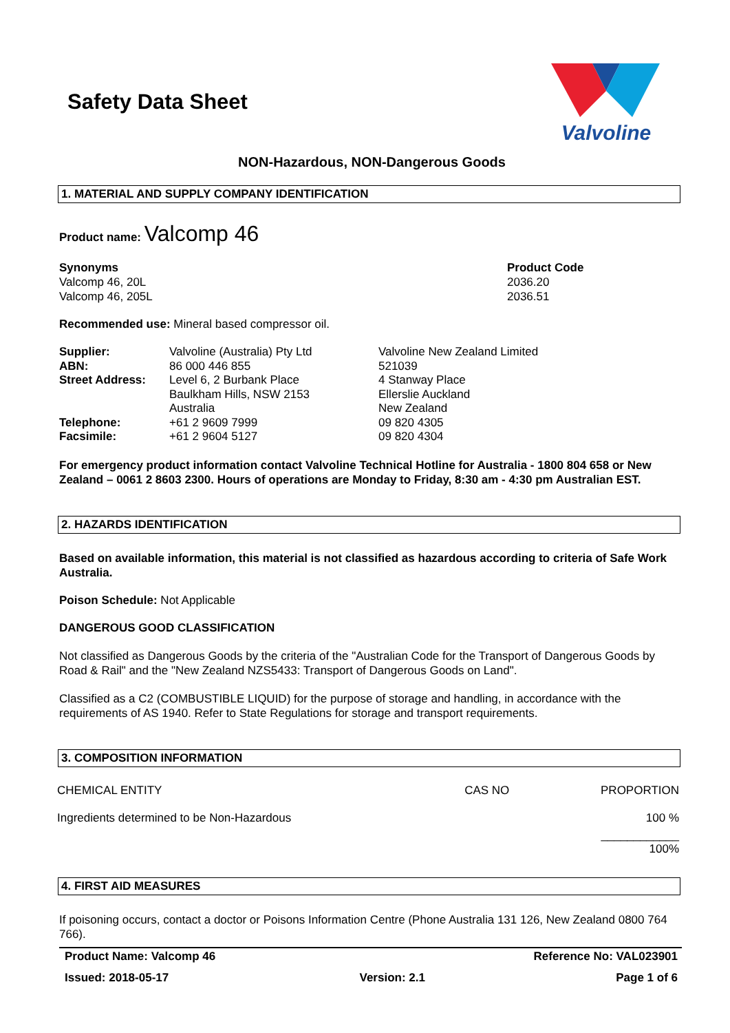Safety Data Sheet
Valvoline
NON-Hazardous, NON-Dangerous Goods
1. MATERIAL AND SUPPLY COMPANY IDENTIFICATION
Product name: Valcomp 46
Synonyms
Valcomp 46, 20L
Valcomp 46, 205L
Product Code
2036.20
2036.51
Recommended use: Mineral based compressor oil.
| Supplier: ABN: Street Address: Telephone: Facsimile: | Valvoline (Australia) Pty Ltd 86 000 446 855 Level 6, 2 Burbank Place Baulkham Hills, NSW 2153 Australia +61 2 9609 7999 +61 2 9604 5127 | Valvoline New Zealand Limited 521039 4 Stanway Place Ellerslie Auckland New Zealand 09 820 4305 09 820 4304 |
For emergency product information contact Valvoline Technical Hotline for Australia - 1800 804 658 or New Zealand – 0061 2 8603 2300. Hours of operations are Monday to Friday, 8:30 am - 4:30 pm Australian EST.
2. HAZARDS IDENTIFICATION
Based on available information, this material is not classified as hazardous according to criteria of Safe Work Australia.
Poison Schedule: Not Applicable
DANGEROUS GOOD CLASSIFICATION
Not classified as Dangerous Goods by the criteria of the "Australian Code for the Transport of Dangerous Goods by Road & Rail" and the "New Zealand NZS5433: Transport of Dangerous Goods on Land".
Classified as a C2 (COMBUSTIBLE LIQUID) for the purpose of storage and handling, in accordance with the requirements of AS 1940. Refer to State Regulations for storage and transport requirements.
3. COMPOSITION INFORMATION
| CHEMICAL ENTITY | CAS NO | PROPORTION |
| Ingredients determined to be Non-Hazardous | | 100 % |
| | | ____________ 100% |
4. FIRST AID MEASURES
If poisoning occurs, contact a doctor or Poisons Information Centre (Phone Australia 131 126, New Zealand 0800 764 766).
Product Name: Valcomp 46 Reference No: VAL023901
Issued: 2018-05-17 Version: 2.1 Page 1 of 6